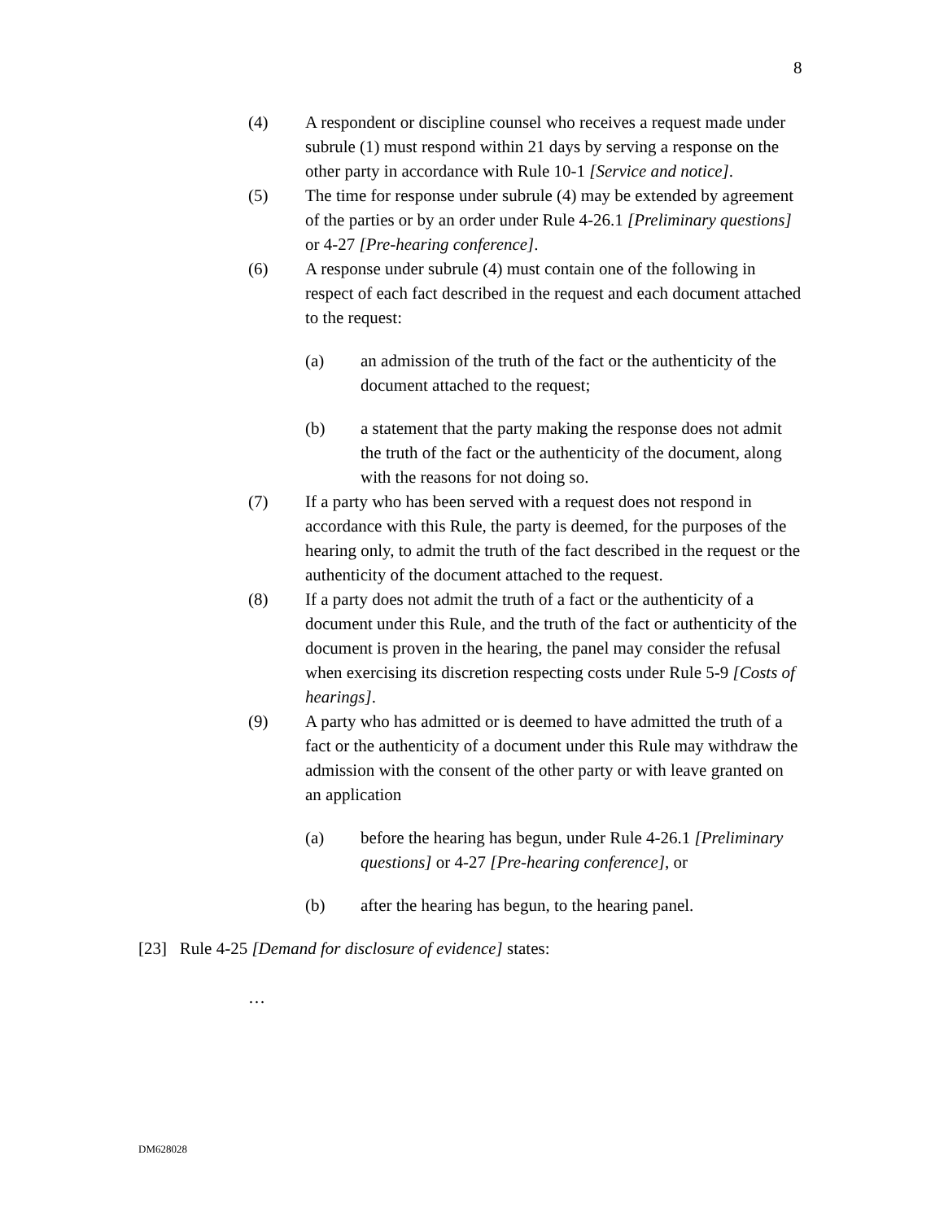8
(4) A respondent or discipline counsel who receives a request made under subrule (1) must respond within 21 days by serving a response on the other party in accordance with Rule 10-1 [Service and notice].
(5) The time for response under subrule (4) may be extended by agreement of the parties or by an order under Rule 4-26.1 [Preliminary questions] or 4-27 [Pre-hearing conference].
(6) A response under subrule (4) must contain one of the following in respect of each fact described in the request and each document attached to the request:
(a) an admission of the truth of the fact or the authenticity of the document attached to the request;
(b) a statement that the party making the response does not admit the truth of the fact or the authenticity of the document, along with the reasons for not doing so.
(7) If a party who has been served with a request does not respond in accordance with this Rule, the party is deemed, for the purposes of the hearing only, to admit the truth of the fact described in the request or the authenticity of the document attached to the request.
(8) If a party does not admit the truth of a fact or the authenticity of a document under this Rule, and the truth of the fact or authenticity of the document is proven in the hearing, the panel may consider the refusal when exercising its discretion respecting costs under Rule 5-9 [Costs of hearings].
(9) A party who has admitted or is deemed to have admitted the truth of a fact or the authenticity of a document under this Rule may withdraw the admission with the consent of the other party or with leave granted on an application
(a) before the hearing has begun, under Rule 4-26.1 [Preliminary questions] or 4-27 [Pre-hearing conference], or
(b) after the hearing has begun, to the hearing panel.
[23] Rule 4-25 [Demand for disclosure of evidence] states:
…
DM628028